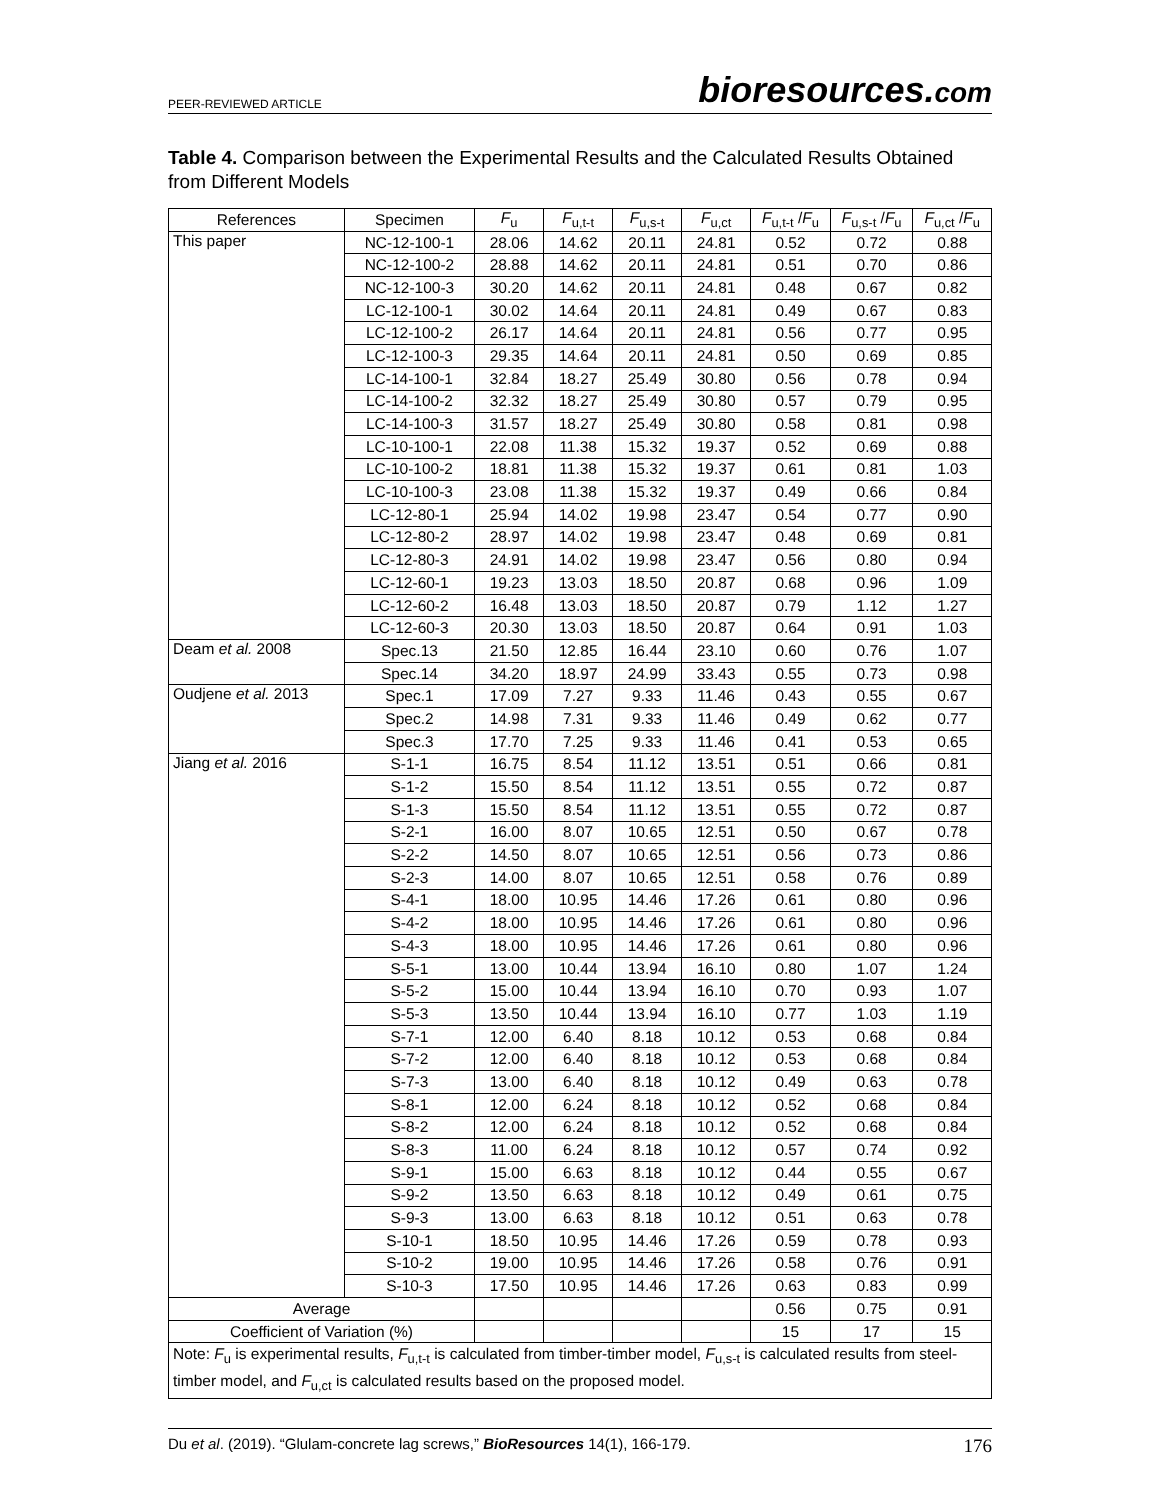PEER-REVIEWED ARTICLE
bioresources.com
Table 4. Comparison between the Experimental Results and the Calculated Results Obtained from Different Models
| References | Specimen | F<sub>u</sub> | F<sub>u,t-t</sub> | F<sub>u,s-t</sub> | F<sub>u,ct</sub> | F<sub>u,t-t</sub> / F<sub>u</sub> | F<sub>u,s-t</sub> / F<sub>u</sub> | F<sub>u,ct</sub> / F<sub>u</sub> |
| --- | --- | --- | --- | --- | --- | --- | --- | --- |
| This paper | NC-12-100-1 | 28.06 | 14.62 | 20.11 | 24.81 | 0.52 | 0.72 | 0.88 |
| | NC-12-100-2 | 28.88 | 14.62 | 20.11 | 24.81 | 0.51 | 0.70 | 0.86 |
| | NC-12-100-3 | 30.20 | 14.62 | 20.11 | 24.81 | 0.48 | 0.67 | 0.82 |
| | LC-12-100-1 | 30.02 | 14.64 | 20.11 | 24.81 | 0.49 | 0.67 | 0.83 |
| | LC-12-100-2 | 26.17 | 14.64 | 20.11 | 24.81 | 0.56 | 0.77 | 0.95 |
| | LC-12-100-3 | 29.35 | 14.64 | 20.11 | 24.81 | 0.50 | 0.69 | 0.85 |
| | LC-14-100-1 | 32.84 | 18.27 | 25.49 | 30.80 | 0.56 | 0.78 | 0.94 |
| | LC-14-100-2 | 32.32 | 18.27 | 25.49 | 30.80 | 0.57 | 0.79 | 0.95 |
| | LC-14-100-3 | 31.57 | 18.27 | 25.49 | 30.80 | 0.58 | 0.81 | 0.98 |
| | LC-10-100-1 | 22.08 | 11.38 | 15.32 | 19.37 | 0.52 | 0.69 | 0.88 |
| | LC-10-100-2 | 18.81 | 11.38 | 15.32 | 19.37 | 0.61 | 0.81 | 1.03 |
| | LC-10-100-3 | 23.08 | 11.38 | 15.32 | 19.37 | 0.49 | 0.66 | 0.84 |
| | LC-12-80-1 | 25.94 | 14.02 | 19.98 | 23.47 | 0.54 | 0.77 | 0.90 |
| | LC-12-80-2 | 28.97 | 14.02 | 19.98 | 23.47 | 0.48 | 0.69 | 0.81 |
| | LC-12-80-3 | 24.91 | 14.02 | 19.98 | 23.47 | 0.56 | 0.80 | 0.94 |
| | LC-12-60-1 | 19.23 | 13.03 | 18.50 | 20.87 | 0.68 | 0.96 | 1.09 |
| | LC-12-60-2 | 16.48 | 13.03 | 18.50 | 20.87 | 0.79 | 1.12 | 1.27 |
| | LC-12-60-3 | 20.30 | 13.03 | 18.50 | 20.87 | 0.64 | 0.91 | 1.03 |
| Deam et al. 2008 | Spec.13 | 21.50 | 12.85 | 16.44 | 23.10 | 0.60 | 0.76 | 1.07 |
| | Spec.14 | 34.20 | 18.97 | 24.99 | 33.43 | 0.55 | 0.73 | 0.98 |
| Oudjene et al. 2013 | Spec.1 | 17.09 | 7.27 | 9.33 | 11.46 | 0.43 | 0.55 | 0.67 |
| | Spec.2 | 14.98 | 7.31 | 9.33 | 11.46 | 0.49 | 0.62 | 0.77 |
| | Spec.3 | 17.70 | 7.25 | 9.33 | 11.46 | 0.41 | 0.53 | 0.65 |
| Jiang et al. 2016 | S-1-1 | 16.75 | 8.54 | 11.12 | 13.51 | 0.51 | 0.66 | 0.81 |
| | S-1-2 | 15.50 | 8.54 | 11.12 | 13.51 | 0.55 | 0.72 | 0.87 |
| | S-1-3 | 15.50 | 8.54 | 11.12 | 13.51 | 0.55 | 0.72 | 0.87 |
| | S-2-1 | 16.00 | 8.07 | 10.65 | 12.51 | 0.50 | 0.67 | 0.78 |
| | S-2-2 | 14.50 | 8.07 | 10.65 | 12.51 | 0.56 | 0.73 | 0.86 |
| | S-2-3 | 14.00 | 8.07 | 10.65 | 12.51 | 0.58 | 0.76 | 0.89 |
| | S-4-1 | 18.00 | 10.95 | 14.46 | 17.26 | 0.61 | 0.80 | 0.96 |
| | S-4-2 | 18.00 | 10.95 | 14.46 | 17.26 | 0.61 | 0.80 | 0.96 |
| | S-4-3 | 18.00 | 10.95 | 14.46 | 17.26 | 0.61 | 0.80 | 0.96 |
| | S-5-1 | 13.00 | 10.44 | 13.94 | 16.10 | 0.80 | 1.07 | 1.24 |
| | S-5-2 | 15.00 | 10.44 | 13.94 | 16.10 | 0.70 | 0.93 | 1.07 |
| | S-5-3 | 13.50 | 10.44 | 13.94 | 16.10 | 0.77 | 1.03 | 1.19 |
| | S-7-1 | 12.00 | 6.40 | 8.18 | 10.12 | 0.53 | 0.68 | 0.84 |
| | S-7-2 | 12.00 | 6.40 | 8.18 | 10.12 | 0.53 | 0.68 | 0.84 |
| | S-7-3 | 13.00 | 6.40 | 8.18 | 10.12 | 0.49 | 0.63 | 0.78 |
| | S-8-1 | 12.00 | 6.24 | 8.18 | 10.12 | 0.52 | 0.68 | 0.84 |
| | S-8-2 | 12.00 | 6.24 | 8.18 | 10.12 | 0.52 | 0.68 | 0.84 |
| | S-8-3 | 11.00 | 6.24 | 8.18 | 10.12 | 0.57 | 0.74 | 0.92 |
| | S-9-1 | 15.00 | 6.63 | 8.18 | 10.12 | 0.44 | 0.55 | 0.67 |
| | S-9-2 | 13.50 | 6.63 | 8.18 | 10.12 | 0.49 | 0.61 | 0.75 |
| | S-9-3 | 13.00 | 6.63 | 8.18 | 10.12 | 0.51 | 0.63 | 0.78 |
| | S-10-1 | 18.50 | 10.95 | 14.46 | 17.26 | 0.59 | 0.78 | 0.93 |
| | S-10-2 | 19.00 | 10.95 | 14.46 | 17.26 | 0.58 | 0.76 | 0.91 |
| | S-10-3 | 17.50 | 10.95 | 14.46 | 17.26 | 0.63 | 0.83 | 0.99 |
| Average | | | | | | 0.56 | 0.75 | 0.91 |
| Coefficient of Variation (%) | | | | | | 15 | 17 | 15 |
| Note: F<sub>u</sub> is experimental results, F<sub>u,t-t</sub> is calculated from timber-timber model, F<sub>u,s-t</sub> is calculated results from steel-timber model, and F<sub>u,ct</sub> is calculated results based on the proposed model. | | | | | | | | |
Du et al. (2019). “Glulam-concrete lag screws,” BioResources 14(1), 166-179.
176